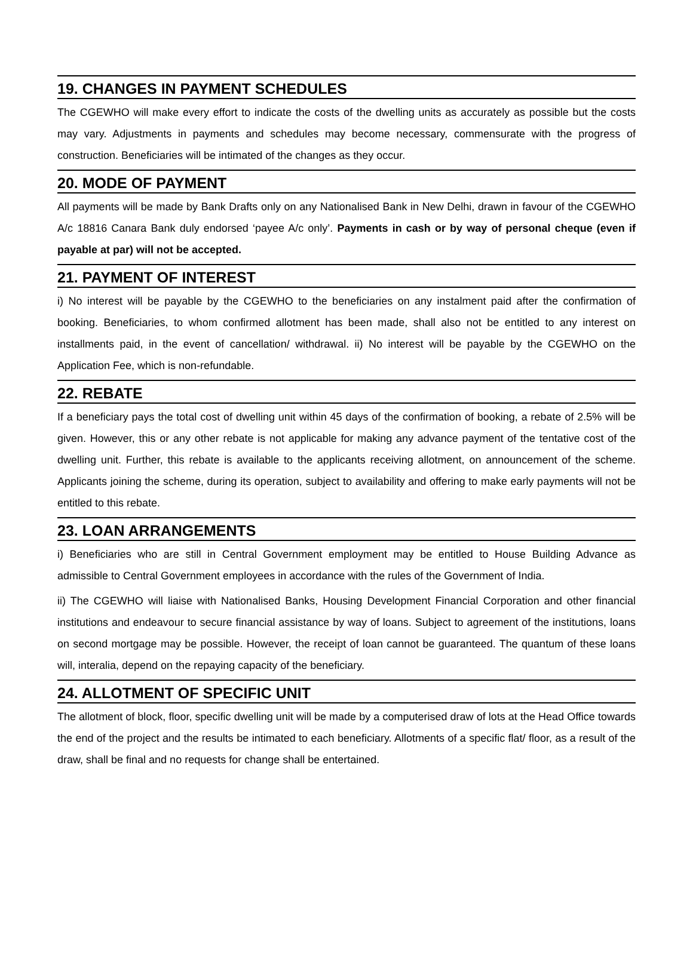19. CHANGES IN PAYMENT SCHEDULES
The CGEWHO will make every effort to indicate the costs of the dwelling units as accurately as possible but the costs may vary. Adjustments in payments and schedules may become necessary, commensurate with the progress of construction. Beneficiaries will be intimated of the changes as they occur.
20. MODE OF PAYMENT
All payments will be made by Bank Drafts only on any Nationalised Bank in New Delhi, drawn in favour of the CGEWHO A/c 18816 Canara Bank duly endorsed ‘payee A/c only’. Payments in cash or by way of personal cheque (even if payable at par) will not be accepted.
21. PAYMENT OF INTEREST
i) No interest will be payable by the CGEWHO to the beneficiaries on any instalment paid after the confirmation of booking. Beneficiaries, to whom confirmed allotment has been made, shall also not be entitled to any interest on installments paid, in the event of cancellation/ withdrawal. ii) No interest will be payable by the CGEWHO on the Application Fee, which is non-refundable.
22. REBATE
If a beneficiary pays the total cost of dwelling unit within 45 days of the confirmation of booking, a rebate of 2.5% will be given. However, this or any other rebate is not applicable for making any advance payment of the tentative cost of the dwelling unit. Further, this rebate is available to the applicants receiving allotment, on announcement of the scheme. Applicants joining the scheme, during its operation, subject to availability and offering to make early payments will not be entitled to this rebate.
23. LOAN ARRANGEMENTS
i) Beneficiaries who are still in Central Government employment may be entitled to House Building Advance as admissible to Central Government employees in accordance with the rules of the Government of India.
ii) The CGEWHO will liaise with Nationalised Banks, Housing Development Financial Corporation and other financial institutions and endeavour to secure financial assistance by way of loans. Subject to agreement of the institutions, loans on second mortgage may be possible. However, the receipt of loan cannot be guaranteed. The quantum of these loans will, interalia, depend on the repaying capacity of the beneficiary.
24. ALLOTMENT OF SPECIFIC UNIT
The allotment of block, floor, specific dwelling unit will be made by a computerised draw of lots at the Head Office towards the end of the project and the results be intimated to each beneficiary. Allotments of a specific flat/ floor, as a result of the draw, shall be final and no requests for change shall be entertained.